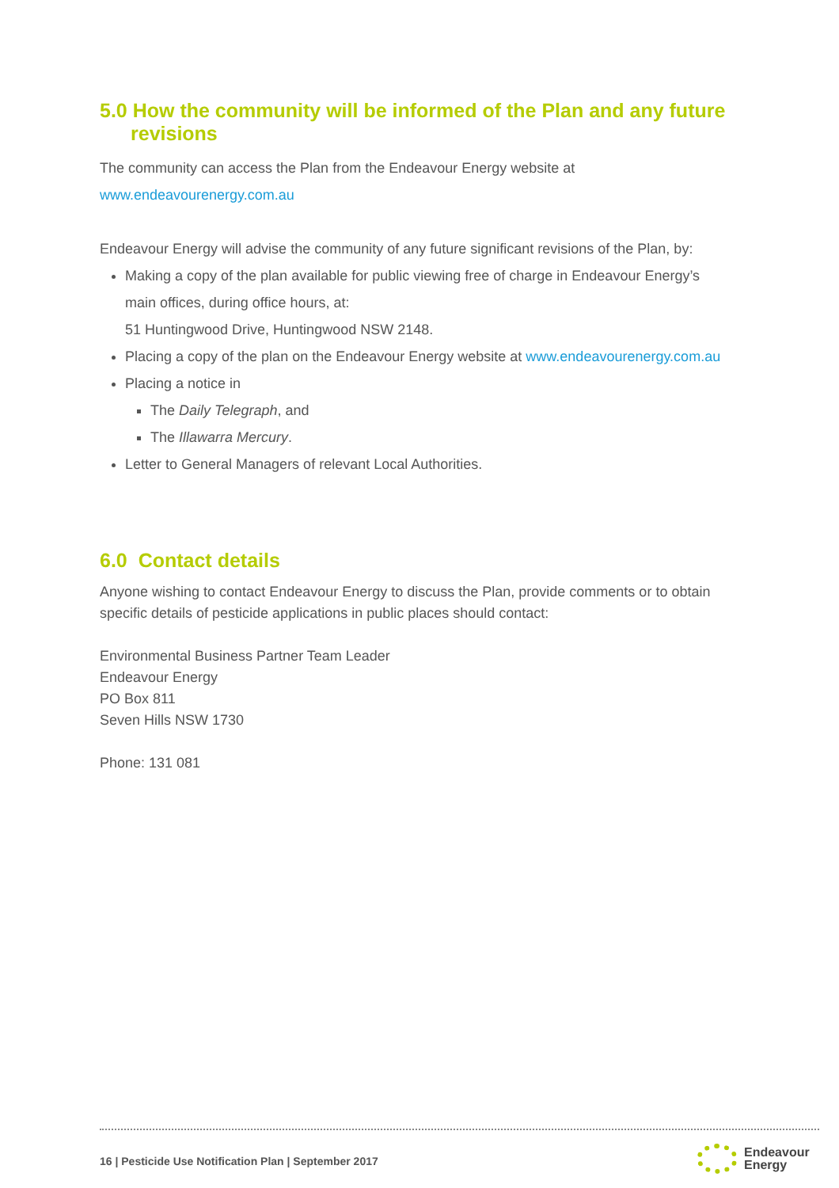5.0 How the community will be informed of the Plan and any future
revisions
The community can access the Plan from the Endeavour Energy website at
www.endeavourenergy.com.au
Endeavour Energy will advise the community of any future significant revisions of the Plan, by:
Making a copy of the plan available for public viewing free of charge in Endeavour Energy’s main offices, during office hours, at:
51 Huntingwood Drive, Huntingwood NSW 2148.
Placing a copy of the plan on the Endeavour Energy website at www.endeavourenergy.com.au
Placing a notice in
The Daily Telegraph, and
The Illawarra Mercury.
Letter to General Managers of relevant Local Authorities.
6.0 Contact details
Anyone wishing to contact Endeavour Energy to discuss the Plan, provide comments or to obtain specific details of pesticide applications in public places should contact:
Environmental Business Partner Team Leader
Endeavour Energy
PO Box 811
Seven Hills NSW 1730
Phone: 131 081
16 | Pesticide Use Notification Plan | September 2017
Endeavour
Energy